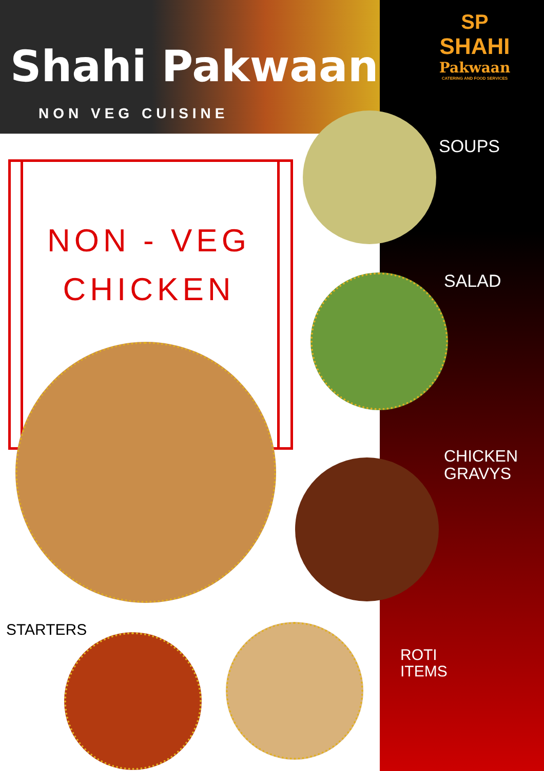Shahi Pakwaan
NON VEG CUISINE
SP
SHAHI
Pakwaan
CATERING AND FOOD SERVICES
SOUPS
SALAD
CHICKEN
GRAVYS
ROTI
ITEMS
NON - VEG
CHICKEN
STARTERS